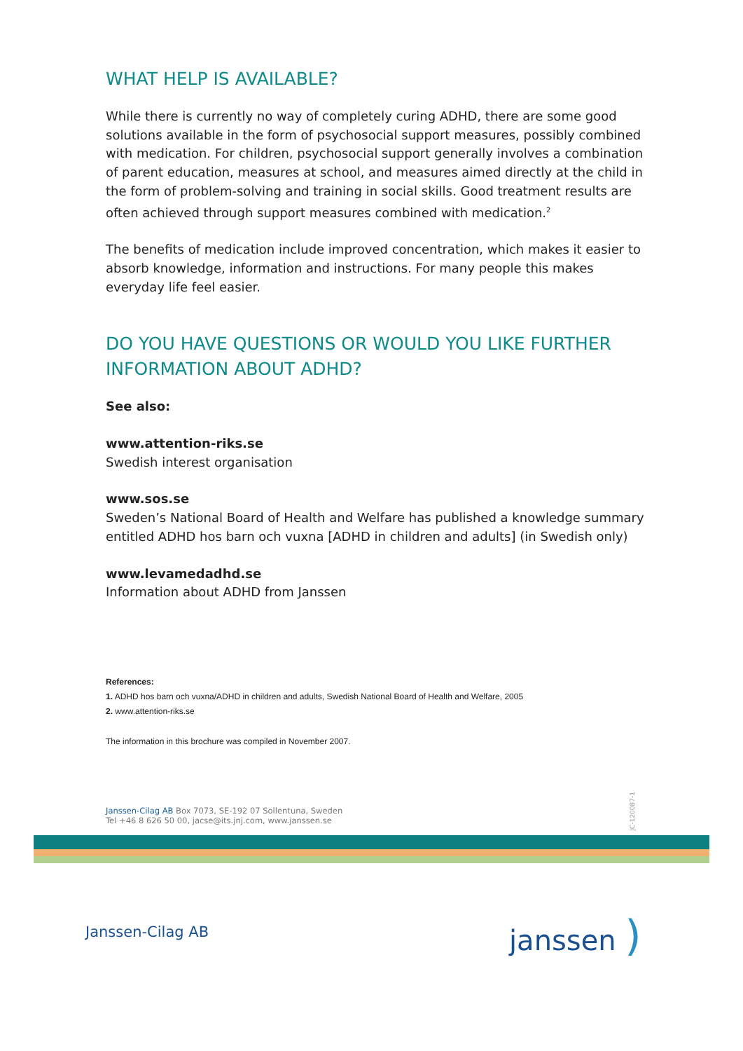WHAT HELP IS AVAILABLE?
While there is currently no way of completely curing ADHD, there are some good solutions available in the form of psychosocial support measures, possibly combined with medication. For children, psychosocial support generally involves a combination of parent education, measures at school, and measures aimed directly at the child in the form of problem-solving and training in social skills. Good treatment results are often achieved through support measures combined with medication.<sup>2</sup>
The benefits of medication include improved concentration, which makes it easier to absorb knowledge, information and instructions. For many people this makes everyday life feel easier.
DO YOU HAVE QUESTIONS OR WOULD YOU LIKE FURTHER INFORMATION ABOUT ADHD?
See also:
www.attention-riks.se
Swedish interest organisation
www.sos.se
Sweden’s National Board of Health and Welfare has published a knowledge summary entitled ADHD hos barn och vuxna [ADHD in children and adults] (in Swedish only)
www.levamedadhd.se
Information about ADHD from Janssen
References:
1. ADHD hos barn och vuxna/ADHD in children and adults, Swedish National Board of Health and Welfare, 2005
2. www.attention-riks.se
The information in this brochure was compiled in November 2007.
Janssen-Cilag AB Box 7073, SE-192 07 Sollentuna, Sweden
Tel +46 8 626 50 00, jacse@its.jnj.com, www.janssen.se
JC-120087-1
Janssen-Cilag AB janssen )